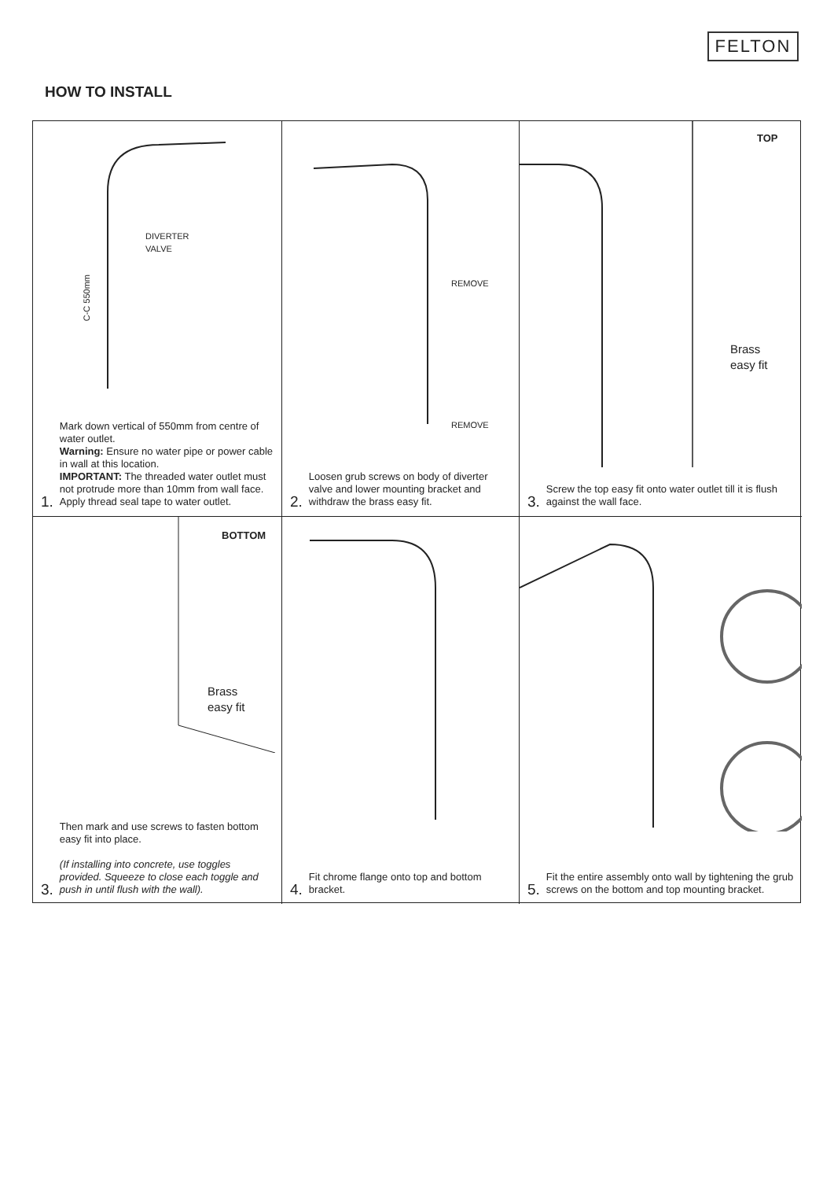FELTON
HOW TO INSTALL
DIVERTER
VALVE
C-C 550mm
1. Mark down vertical of 550mm from centre of water outlet.
Warning: Ensure no water pipe or power cable in wall at this location.
IMPORTANT: The threaded water outlet must not protrude more than 10mm from wall face. Apply thread seal tape to water outlet.
REMOVE
REMOVE
2. Loosen grub screws on body of diverter valve and lower mounting bracket and withdraw the brass easy fit.
TOP
Brass
easy fit
3. Screw the top easy fit onto water outlet till it is flush against the wall face.
BOTTOM
Brass
easy fit
3. Then mark and use screws to fasten bottom easy fit into place.
(If installing into concrete, use toggles provided. Squeeze to close each toggle and push in until flush with the wall).
4. Fit chrome flange onto top and bottom bracket.
5. Fit the entire assembly onto wall by tightening the grub screws on the bottom and top mounting bracket.